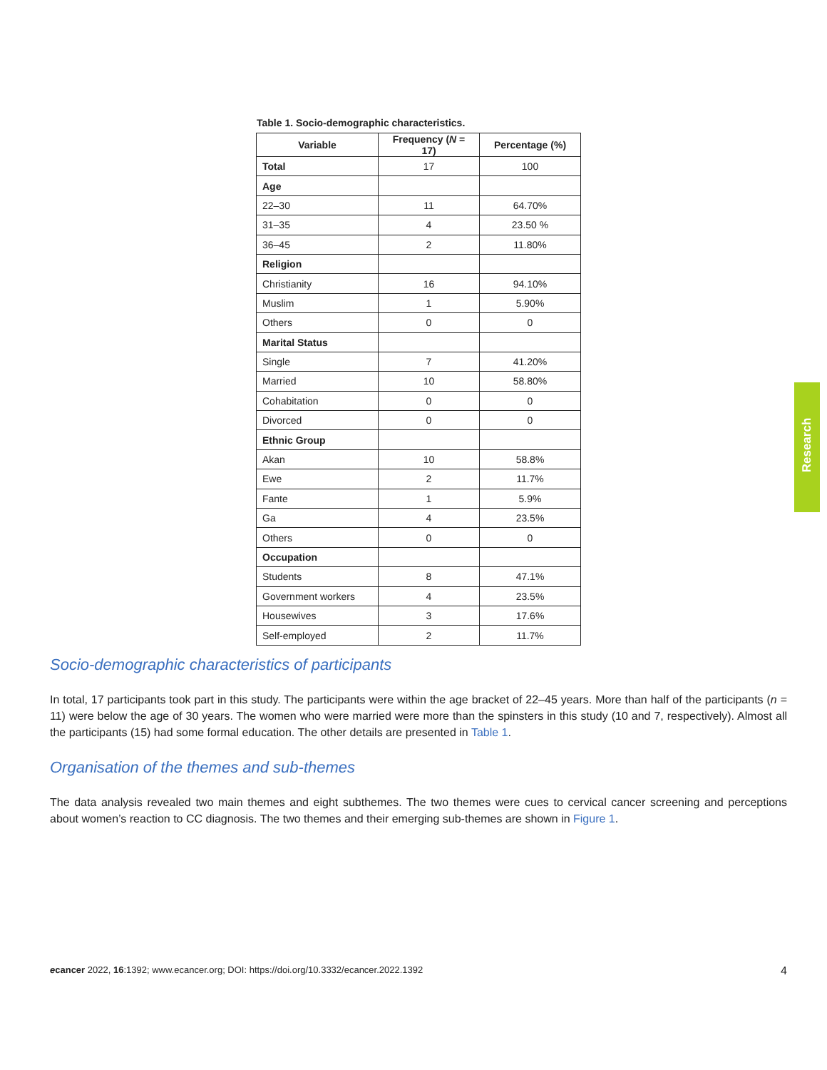Table 1. Socio-demographic characteristics.
| Variable | Frequency ( N = 17) | Percentage (%) |
| --- | --- | --- |
| Total | 17 | 100 |
| Age | | |
| 22–30 | 11 | 64.70% |
| 31–35 | 4 | 23.50 % |
| 36–45 | 2 | 11.80% |
| Religion | | |
| Christianity | 16 | 94.10% |
| Muslim | 1 | 5.90% |
| Others | 0 | 0 |
| Marital Status | | |
| Single | 7 | 41.20% |
| Married | 10 | 58.80% |
| Cohabitation | 0 | 0 |
| Divorced | 0 | 0 |
| Ethnic Group | | |
| Akan | 10 | 58.8% |
| Ewe | 2 | 11.7% |
| Fante | 1 | 5.9% |
| Ga | 4 | 23.5% |
| Others | 0 | 0 |
| Occupation | | |
| Students | 8 | 47.1% |
| Government workers | 4 | 23.5% |
| Housewives | 3 | 17.6% |
| Self-employed | 2 | 11.7% |
Socio-demographic characteristics of participants
In total, 17 participants took part in this study. The participants were within the age bracket of 22–45 years. More than half of the participants (n = 11) were below the age of 30 years. The women who were married were more than the spinsters in this study (10 and 7, respectively). Almost all the participants (15) had some formal education. The other details are presented in Table 1.
Organisation of the themes and sub-themes
The data analysis revealed two main themes and eight subthemes. The two themes were cues to cervical cancer screening and perceptions about women’s reaction to CC diagnosis. The two themes and their emerging sub-themes are shown in Figure 1.
Research
ecancer 2022, 16:1392; www.ecancer.org; DOI: https://doi.org/10.3332/ecancer.2022.1392 4